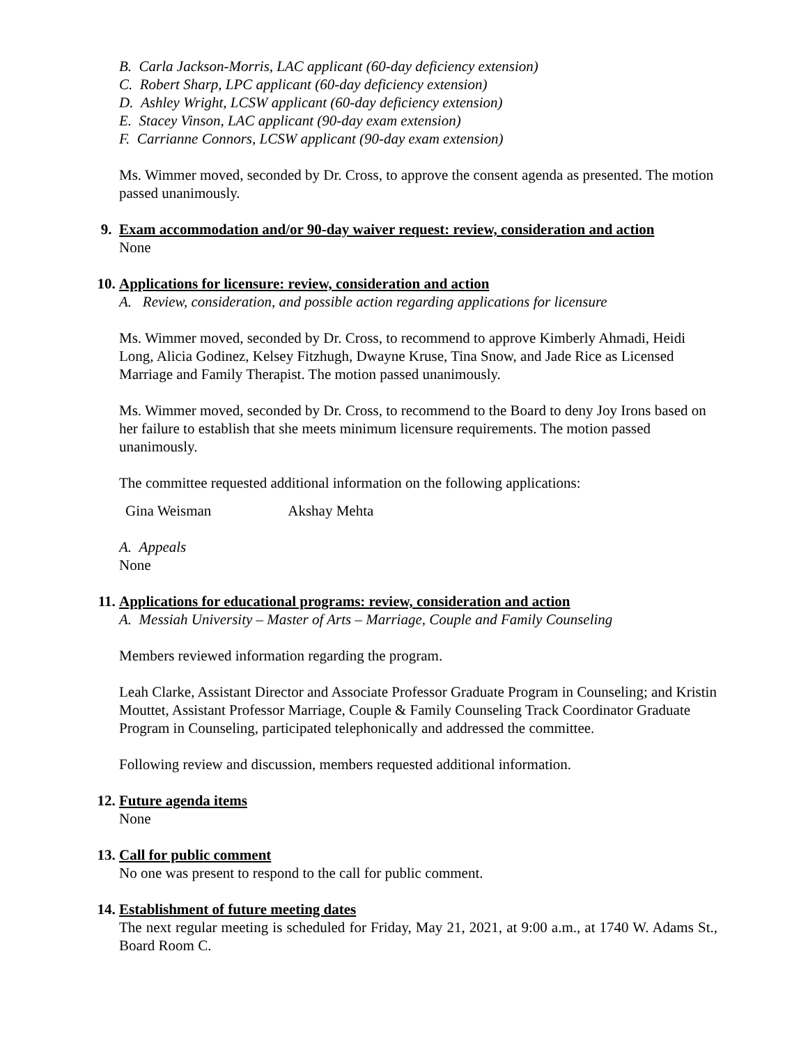B. Carla Jackson-Morris, LAC applicant (60-day deficiency extension)
C. Robert Sharp, LPC applicant (60-day deficiency extension)
D. Ashley Wright, LCSW applicant (60-day deficiency extension)
E. Stacey Vinson, LAC applicant (90-day exam extension)
F. Carrianne Connors, LCSW applicant (90-day exam extension)
Ms. Wimmer moved, seconded by Dr. Cross, to approve the consent agenda as presented. The motion passed unanimously.
9. Exam accommodation and/or 90-day waiver request: review, consideration and action
None
10. Applications for licensure: review, consideration and action
A. Review, consideration, and possible action regarding applications for licensure
Ms. Wimmer moved, seconded by Dr. Cross, to recommend to approve Kimberly Ahmadi, Heidi Long, Alicia Godinez, Kelsey Fitzhugh, Dwayne Kruse, Tina Snow, and Jade Rice as Licensed Marriage and Family Therapist. The motion passed unanimously.
Ms. Wimmer moved, seconded by Dr. Cross, to recommend to the Board to deny Joy Irons based on her failure to establish that she meets minimum licensure requirements. The motion passed unanimously.
The committee requested additional information on the following applications:
Gina Weisman Akshay Mehta
A. Appeals
None
11. Applications for educational programs: review, consideration and action
A. Messiah University – Master of Arts – Marriage, Couple and Family Counseling
Members reviewed information regarding the program.
Leah Clarke, Assistant Director and Associate Professor Graduate Program in Counseling; and Kristin Mouttet, Assistant Professor Marriage, Couple & Family Counseling Track Coordinator Graduate Program in Counseling, participated telephonically and addressed the committee.
Following review and discussion, members requested additional information.
12. Future agenda items
None
13. Call for public comment
No one was present to respond to the call for public comment.
14. Establishment of future meeting dates
The next regular meeting is scheduled for Friday, May 21, 2021, at 9:00 a.m., at 1740 W. Adams St., Board Room C.